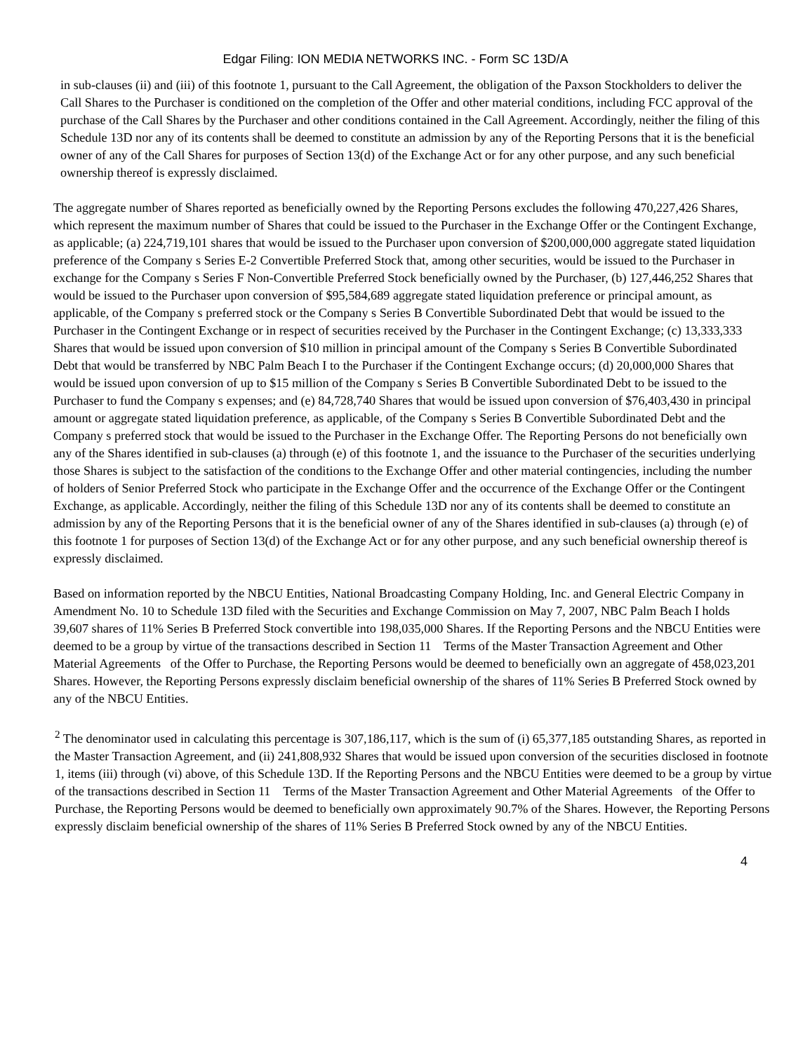Edgar Filing: ION MEDIA NETWORKS INC. - Form SC 13D/A
in sub-clauses (ii) and (iii) of this footnote 1, pursuant to the Call Agreement, the obligation of the Paxson Stockholders to deliver the Call Shares to the Purchaser is conditioned on the completion of the Offer and other material conditions, including FCC approval of the purchase of the Call Shares by the Purchaser and other conditions contained in the Call Agreement. Accordingly, neither the filing of this Schedule 13D nor any of its contents shall be deemed to constitute an admission by any of the Reporting Persons that it is the beneficial owner of any of the Call Shares for purposes of Section 13(d) of the Exchange Act or for any other purpose, and any such beneficial ownership thereof is expressly disclaimed.
The aggregate number of Shares reported as beneficially owned by the Reporting Persons excludes the following 470,227,426 Shares, which represent the maximum number of Shares that could be issued to the Purchaser in the Exchange Offer or the Contingent Exchange, as applicable; (a) 224,719,101 shares that would be issued to the Purchaser upon conversion of $200,000,000 aggregate stated liquidation preference of the Company s Series E-2 Convertible Preferred Stock that, among other securities, would be issued to the Purchaser in exchange for the Company s Series F Non-Convertible Preferred Stock beneficially owned by the Purchaser, (b) 127,446,252 Shares that would be issued to the Purchaser upon conversion of $95,584,689 aggregate stated liquidation preference or principal amount, as applicable, of the Company s preferred stock or the Company s Series B Convertible Subordinated Debt that would be issued to the Purchaser in the Contingent Exchange or in respect of securities received by the Purchaser in the Contingent Exchange; (c) 13,333,333 Shares that would be issued upon conversion of $10 million in principal amount of the Company s Series B Convertible Subordinated Debt that would be transferred by NBC Palm Beach I to the Purchaser if the Contingent Exchange occurs; (d) 20,000,000 Shares that would be issued upon conversion of up to $15 million of the Company s Series B Convertible Subordinated Debt to be issued to the Purchaser to fund the Company s expenses; and (e) 84,728,740 Shares that would be issued upon conversion of $76,403,430 in principal amount or aggregate stated liquidation preference, as applicable, of the Company s Series B Convertible Subordinated Debt and the Company s preferred stock that would be issued to the Purchaser in the Exchange Offer. The Reporting Persons do not beneficially own any of the Shares identified in sub-clauses (a) through (e) of this footnote 1, and the issuance to the Purchaser of the securities underlying those Shares is subject to the satisfaction of the conditions to the Exchange Offer and other material contingencies, including the number of holders of Senior Preferred Stock who participate in the Exchange Offer and the occurrence of the Exchange Offer or the Contingent Exchange, as applicable. Accordingly, neither the filing of this Schedule 13D nor any of its contents shall be deemed to constitute an admission by any of the Reporting Persons that it is the beneficial owner of any of the Shares identified in sub-clauses (a) through (e) of this footnote 1 for purposes of Section 13(d) of the Exchange Act or for any other purpose, and any such beneficial ownership thereof is expressly disclaimed.
Based on information reported by the NBCU Entities, National Broadcasting Company Holding, Inc. and General Electric Company in Amendment No. 10 to Schedule 13D filed with the Securities and Exchange Commission on May 7, 2007, NBC Palm Beach I holds 39,607 shares of 11% Series B Preferred Stock convertible into 198,035,000 Shares. If the Reporting Persons and the NBCU Entities were deemed to be a group by virtue of the transactions described in Section 11 Terms of the Master Transaction Agreement and Other Material Agreements of the Offer to Purchase, the Reporting Persons would be deemed to beneficially own an aggregate of 458,023,201 Shares. However, the Reporting Persons expressly disclaim beneficial ownership of the shares of 11% Series B Preferred Stock owned by any of the NBCU Entities.
<sup>2</sup> The denominator used in calculating this percentage is 307,186,117, which is the sum of (i) 65,377,185 outstanding Shares, as reported in the Master Transaction Agreement, and (ii) 241,808,932 Shares that would be issued upon conversion of the securities disclosed in footnote 1, items (iii) through (vi) above, of this Schedule 13D. If the Reporting Persons and the NBCU Entities were deemed to be a group by virtue of the transactions described in Section 11 Terms of the Master Transaction Agreement and Other Material Agreements of the Offer to Purchase, the Reporting Persons would be deemed to beneficially own approximately 90.7% of the Shares. However, the Reporting Persons expressly disclaim beneficial ownership of the shares of 11% Series B Preferred Stock owned by any of the NBCU Entities.
4